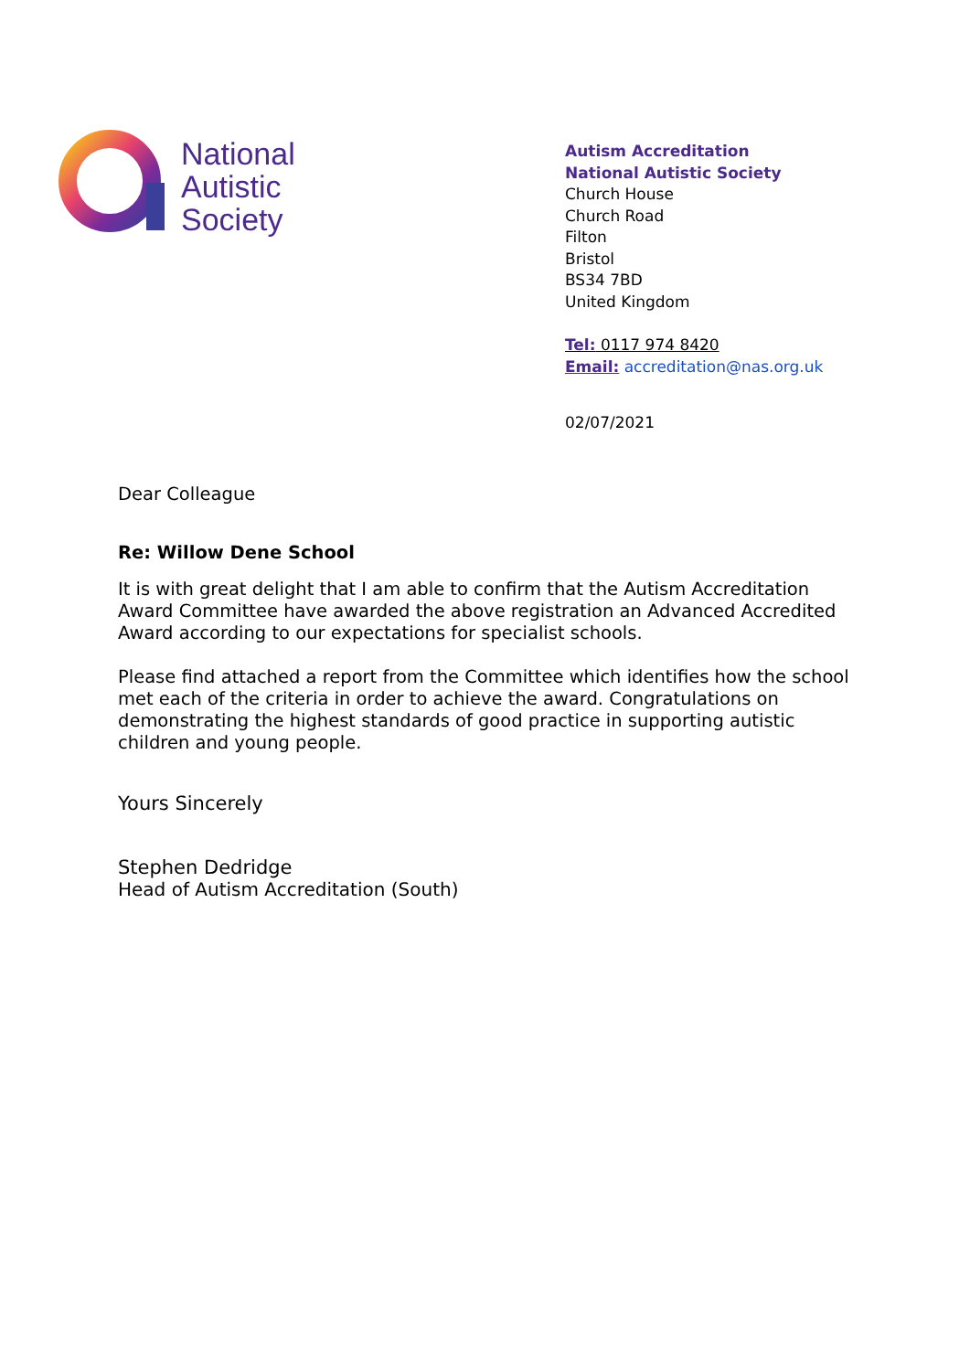National
Autistic
Society
Autism Accreditation
National Autistic Society
Church House
Church Road
Filton
Bristol
BS34 7BD
United Kingdom
Tel: 0117 974 8420
Email: accreditation@nas.org.uk
02/07/2021
Dear Colleague
Re: Willow Dene School
It is with great delight that I am able to confirm that the Autism Accreditation Award Committee have awarded the above registration an Advanced Accredited Award according to our expectations for specialist schools.
Please find attached a report from the Committee which identifies how the school met each of the criteria in order to achieve the award. Congratulations on demonstrating the highest standards of good practice in supporting autistic children and young people.
Yours Sincerely
Stephen Dedridge
Head of Autism Accreditation (South)